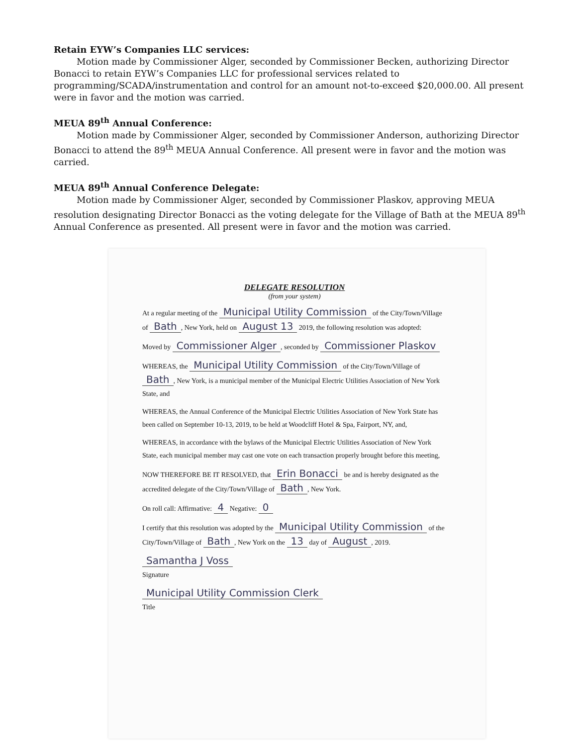Retain EYW’s Companies LLC services:
Motion made by Commissioner Alger, seconded by Commissioner Becken, authorizing Director Bonacci to retain EYW’s Companies LLC for professional services related to programming/SCADA/instrumentation and control for an amount not-to-exceed $20,000.00. All present were in favor and the motion was carried.
MEUA 89<sup>th</sup> Annual Conference:
Motion made by Commissioner Alger, seconded by Commissioner Anderson, authorizing Director Bonacci to attend the 89<sup>th</sup> MEUA Annual Conference. All present were in favor and the motion was carried.
MEUA 89<sup>th</sup> Annual Conference Delegate:
Motion made by Commissioner Alger, seconded by Commissioner Plaskov, approving MEUA resolution designating Director Bonacci as the voting delegate for the Village of Bath at the MEUA 89<sup>th</sup> Annual Conference as presented. All present were in favor and the motion was carried.
DELEGATE RESOLUTION
(from your system)
At a regular meeting of the Municipal Utility Commission of the City/Town/Village of Bath, New York, held on August 13 2019, the following resolution was adopted:
Moved by Commissioner Alger, seconded by Commissioner Plaskov
WHEREAS, the Municipal Utility Commission of the City/Town/Village of Bath, New York, is a municipal member of the Municipal Electric Utilities Association of New York State, and
WHEREAS, the Annual Conference of the Municipal Electric Utilities Association of New York State has been called on September 10-13, 2019, to be held at Woodcliff Hotel & Spa, Fairport, NY, and,
WHEREAS, in accordance with the bylaws of the Municipal Electric Utilities Association of New York State, each municipal member may cast one vote on each transaction properly brought before this meeting,
NOW THEREFORE BE IT RESOLVED, that Erin Bonacci be and is hereby designated as the accredited delegate of the City/Town/Village of Bath, New York.
On roll call: Affirmative: 4 Negative: 0
I certify that this resolution was adopted by the Municipal Utility Commission of the City/Town/Village of Bath, New York on the 13 day of August, 2019.
Samantha J Voss
Signature
Municipal Utility Commission Clerk
Title